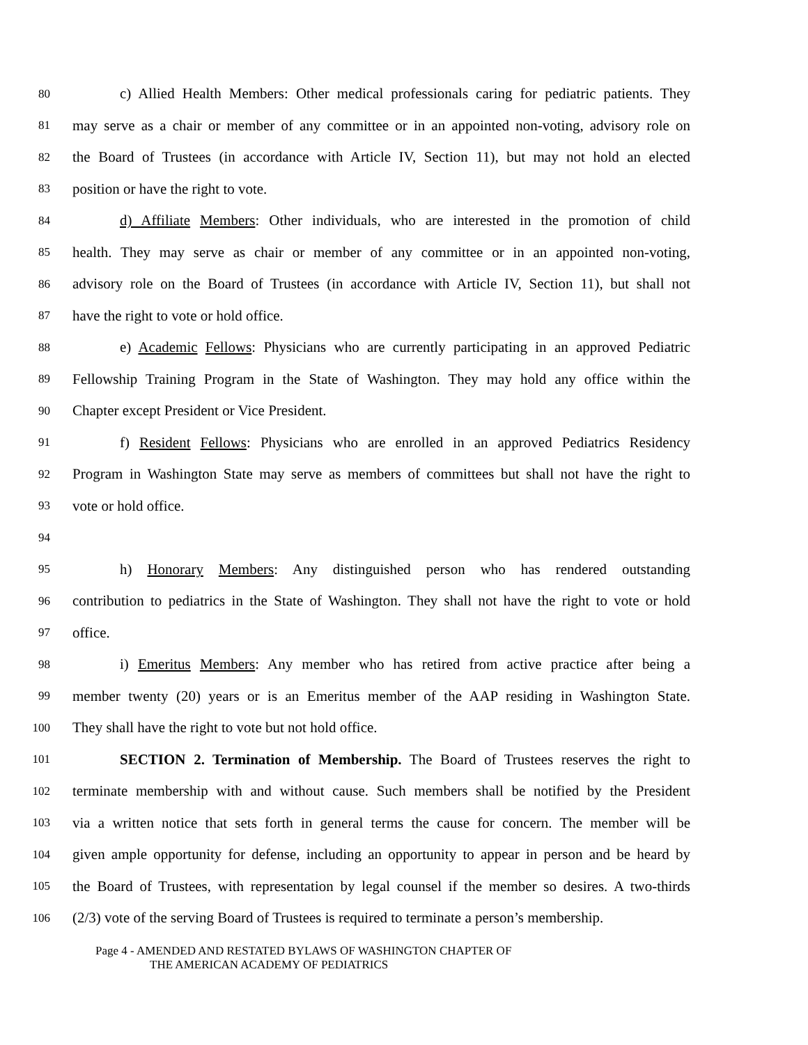80
c) Allied Health Members: Other medical professionals caring for pediatric patients. They
81
may serve as a chair or member of any committee or in an appointed non-voting, advisory role on
82
the Board of Trustees (in accordance with Article IV, Section 11), but may not hold an elected
83
position or have the right to vote.
84
d) Affiliate Members: Other individuals, who are interested in the promotion of child
85
health. They may serve as chair or member of any committee or in an appointed non-voting,
86
advisory role on the Board of Trustees (in accordance with Article IV, Section 11), but shall not
87
have the right to vote or hold office.
88
e) Academic Fellows: Physicians who are currently participating in an approved Pediatric
89
Fellowship Training Program in the State of Washington. They may hold any office within the
90
Chapter except President or Vice President.
91
f) Resident Fellows: Physicians who are enrolled in an approved Pediatrics Residency
92
Program in Washington State may serve as members of committees but shall not have the right to
93
vote or hold office.
94
95
h) Honorary Members: Any distinguished person who has rendered outstanding
96
contribution to pediatrics in the State of Washington. They shall not have the right to vote or hold
97
office.
98
i) Emeritus Members: Any member who has retired from active practice after being a
99
member twenty (20) years or is an Emeritus member of the AAP residing in Washington State.
100
They shall have the right to vote but not hold office.
101
SECTION 2. Termination of Membership. The Board of Trustees reserves the right to
102
terminate membership with and without cause. Such members shall be notified by the President
103
via a written notice that sets forth in general terms the cause for concern. The member will be
104
given ample opportunity for defense, including an opportunity to appear in person and be heard by
105
the Board of Trustees, with representation by legal counsel if the member so desires. A two-thirds
106
(2/3) vote of the serving Board of Trustees is required to terminate a person’s membership.
Page 4 - AMENDED AND RESTATED BYLAWS OF WASHINGTON CHAPTER OF
THE AMERICAN ACADEMY OF PEDIATRICS